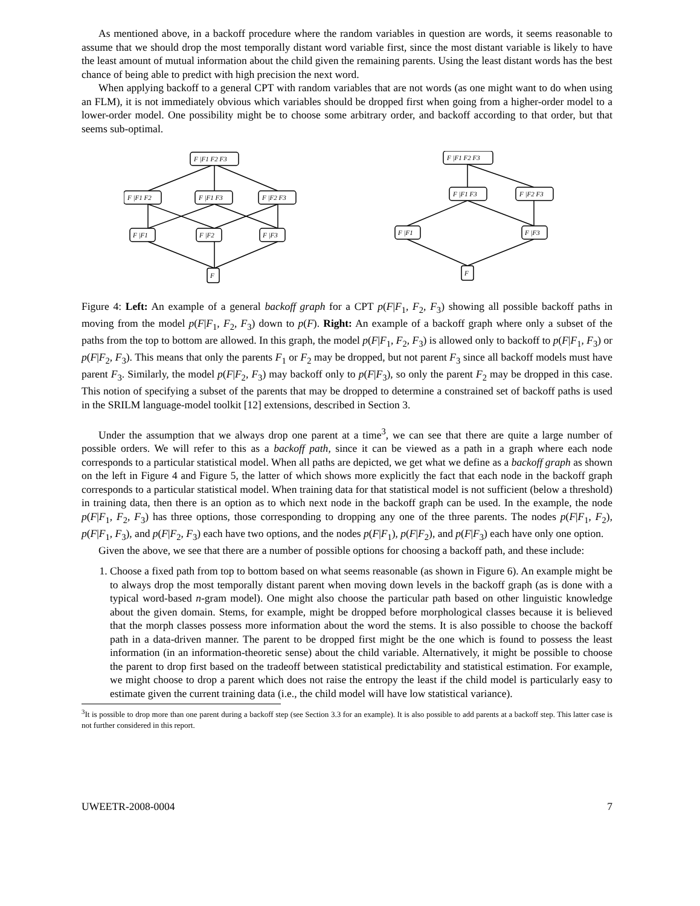As mentioned above, in a backoff procedure where the random variables in question are words, it seems reasonable to assume that we should drop the most temporally distant word variable first, since the most distant variable is likely to have the least amount of mutual information about the child given the remaining parents. Using the least distant words has the best chance of being able to predict with high precision the next word.
When applying backoff to a general CPT with random variables that are not words (as one might want to do when using an FLM), it is not immediately obvious which variables should be dropped first when going from a higher-order model to a lower-order model. One possibility might be to choose some arbitrary order, and backoff according to that order, but that seems sub-optimal.
F |F1 F2 F3
F |F1 F2
F |F1 F3
F |F2 F3
F |F1
F |F2
F |F3
F
F |F1 F2 F3
F |F1 F3
F |F2 F3
F |F1
F |F3
F
Figure 4: Left: An example of a general backoff graph for a CPT p(F|F<sub>1</sub>, F<sub>2</sub>, F<sub>3</sub>) showing all possible backoff paths in moving from the model p(F|F<sub>1</sub>, F<sub>2</sub>, F<sub>3</sub>) down to p(F). Right: An example of a backoff graph where only a subset of the paths from the top to bottom are allowed. In this graph, the model p(F|F<sub>1</sub>, F<sub>2</sub>, F<sub>3</sub>) is allowed only to backoff to p(F|F<sub>1</sub>, F<sub>3</sub>) or p(F|F<sub>2</sub>, F<sub>3</sub>). This means that only the parents F<sub>1</sub> or F<sub>2</sub> may be dropped, but not parent F<sub>3</sub> since all backoff models must have parent F<sub>3</sub>. Similarly, the model p(F|F<sub>2</sub>, F<sub>3</sub>) may backoff only to p(F|F<sub>3</sub>), so only the parent F<sub>2</sub> may be dropped in this case. This notion of specifying a subset of the parents that may be dropped to determine a constrained set of backoff paths is used in the SRILM language-model toolkit [12] extensions, described in Section 3.
Under the assumption that we always drop one parent at a time<sup>3</sup>, we can see that there are quite a large number of possible orders. We will refer to this as a backoff path, since it can be viewed as a path in a graph where each node corresponds to a particular statistical model. When all paths are depicted, we get what we define as a backoff graph as shown on the left in Figure 4 and Figure 5, the latter of which shows more explicitly the fact that each node in the backoff graph corresponds to a particular statistical model. When training data for that statistical model is not sufficient (below a threshold) in training data, then there is an option as to which next node in the backoff graph can be used. In the example, the node p(F|F<sub>1</sub>, F<sub>2</sub>, F<sub>3</sub>) has three options, those corresponding to dropping any one of the three parents. The nodes p(F|F<sub>1</sub>, F<sub>2</sub>), p(F|F<sub>1</sub>, F<sub>3</sub>), and p(F|F<sub>2</sub>, F<sub>3</sub>) each have two options, and the nodes p(F|F<sub>1</sub>), p(F|F<sub>2</sub>), and p(F|F<sub>3</sub>) each have only one option.
Given the above, we see that there are a number of possible options for choosing a backoff path, and these include:
1. Choose a fixed path from top to bottom based on what seems reasonable (as shown in Figure 6). An example might be to always drop the most temporally distant parent when moving down levels in the backoff graph (as is done with a typical word-based n-gram model). One might also choose the particular path based on other linguistic knowledge about the given domain. Stems, for example, might be dropped before morphological classes because it is believed that the morph classes possess more information about the word the stems. It is also possible to choose the backoff path in a data-driven manner. The parent to be dropped first might be the one which is found to possess the least information (in an information-theoretic sense) about the child variable. Alternatively, it might be possible to choose the parent to drop first based on the tradeoff between statistical predictability and statistical estimation. For example, we might choose to drop a parent which does not raise the entropy the least if the child model is particularly easy to estimate given the current training data (i.e., the child model will have low statistical variance).
<sup>3</sup> It is possible to drop more than one parent during a backoff step (see Section 3.3 for an example). It is also possible to add parents at a backoff step. This latter case is not further considered in this report.
UWEETR-2008-0004 7